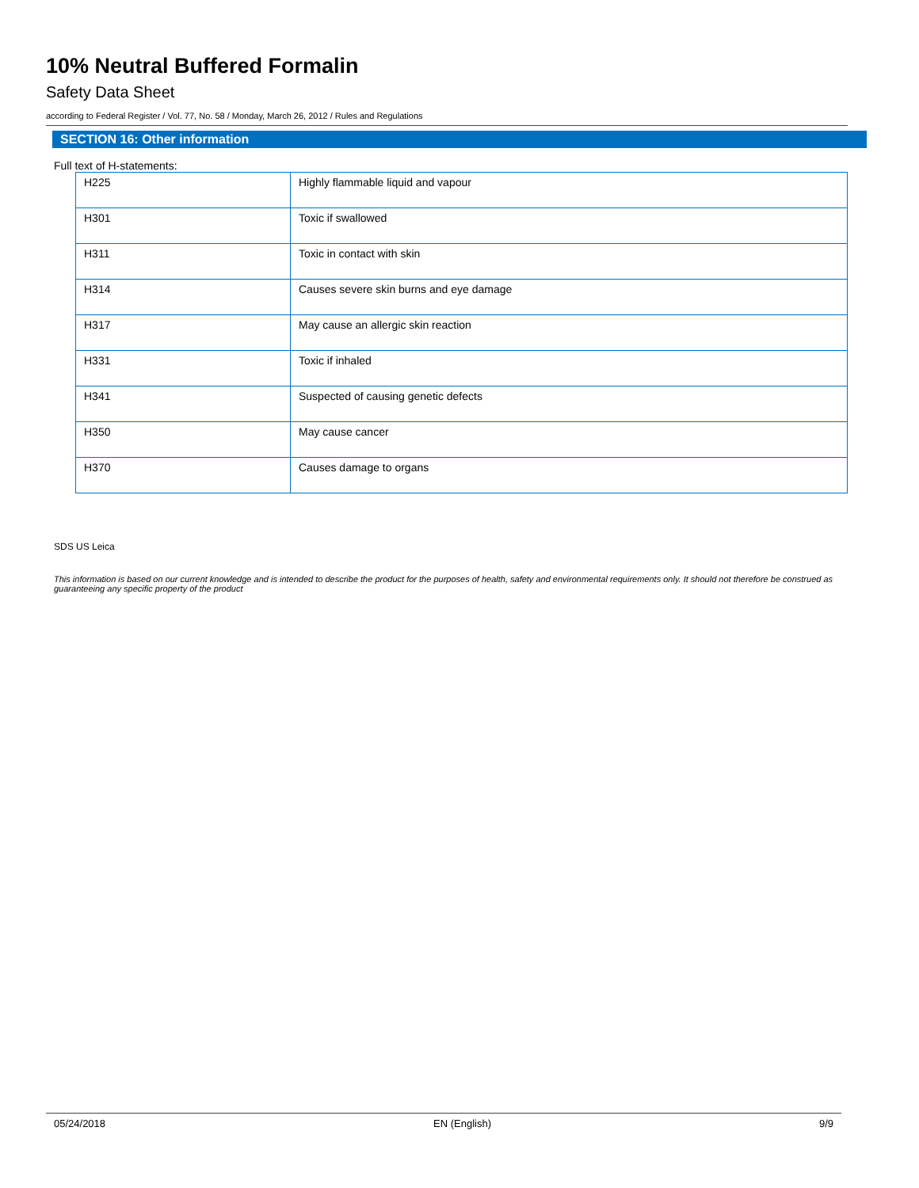10% Neutral Buffered Formalin
Safety Data Sheet
according to Federal Register / Vol. 77, No. 58 / Monday, March 26, 2012 / Rules and Regulations
SECTION 16: Other information
Full text of H-statements:
| H225 | Highly flammable liquid and vapour |
| H301 | Toxic if swallowed |
| H311 | Toxic in contact with skin |
| H314 | Causes severe skin burns and eye damage |
| H317 | May cause an allergic skin reaction |
| H331 | Toxic if inhaled |
| H341 | Suspected of causing genetic defects |
| H350 | May cause cancer |
| H370 | Causes damage to organs |
SDS US Leica
This information is based on our current knowledge and is intended to describe the product for the purposes of health, safety and environmental requirements only. It should not therefore be construed as guaranteeing any specific property of the product
05/24/2018 EN (English) 9/9